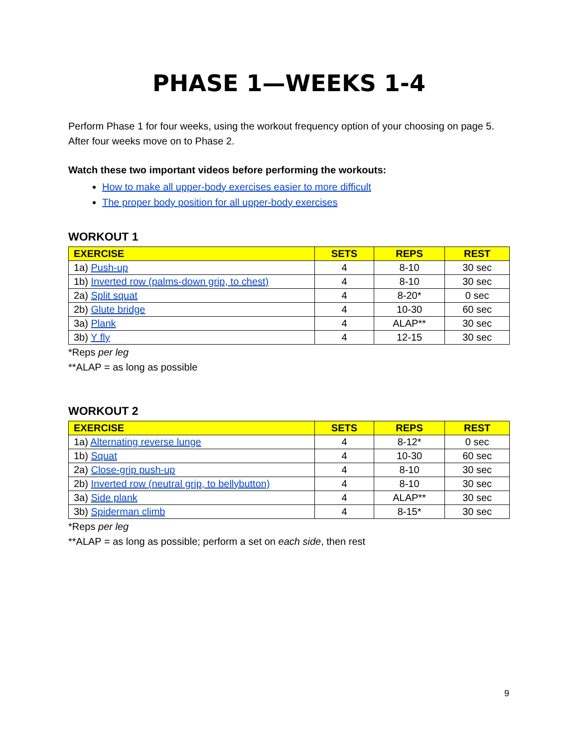PHASE 1—WEEKS 1-4
Perform Phase 1 for four weeks, using the workout frequency option of your choosing on page 5. After four weeks move on to Phase 2.
Watch these two important videos before performing the workouts:
How to make all upper-body exercises easier to more difficult
The proper body position for all upper-body exercises
WORKOUT 1
| EXERCISE | SETS | REPS | REST |
| --- | --- | --- | --- |
| 1a) Push-up | 4 | 8-10 | 30 sec |
| 1b) Inverted row (palms-down grip, to chest) | 4 | 8-10 | 30 sec |
| 2a) Split squat | 4 | 8-20* | 0 sec |
| 2b) Glute bridge | 4 | 10-30 | 60 sec |
| 3a) Plank | 4 | ALAP** | 30 sec |
| 3b) Y fly | 4 | 12-15 | 30 sec |
*Reps per leg
**ALAP = as long as possible
WORKOUT 2
| EXERCISE | SETS | REPS | REST |
| --- | --- | --- | --- |
| 1a) Alternating reverse lunge | 4 | 8-12* | 0 sec |
| 1b) Squat | 4 | 10-30 | 60 sec |
| 2a) Close-grip push-up | 4 | 8-10 | 30 sec |
| 2b) Inverted row (neutral grip, to bellybutton) | 4 | 8-10 | 30 sec |
| 3a) Side plank | 4 | ALAP** | 30 sec |
| 3b) Spiderman climb | 4 | 8-15* | 30 sec |
*Reps per leg
**ALAP = as long as possible; perform a set on each side, then rest
9